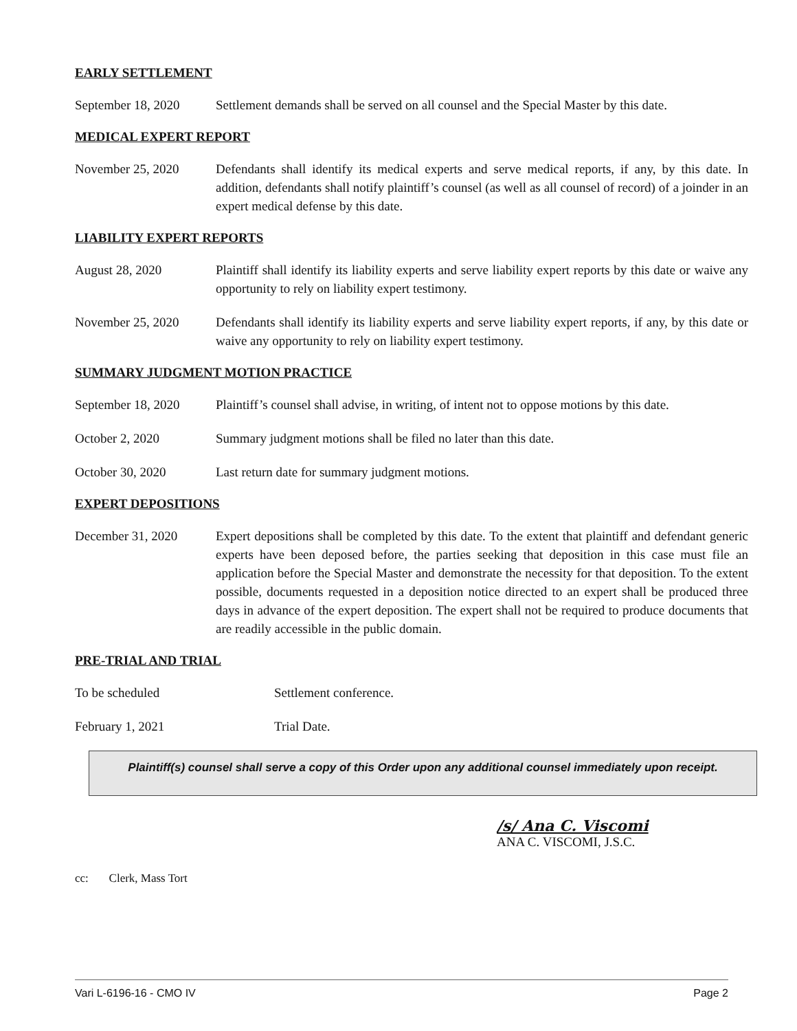EARLY SETTLEMENT
September 18, 2020
Settlement demands shall be served on all counsel and the Special Master by this date.
MEDICAL EXPERT REPORT
November 25, 2020 Defendants shall identify its medical experts and serve medical reports, if any, by this date. In addition, defendants shall notify plaintiff’s counsel (as well as all counsel of record) of a joinder in an expert medical defense by this date.
LIABILITY EXPERT REPORTS
August 28, 2020 Plaintiff shall identify its liability experts and serve liability expert reports by this date or waive any opportunity to rely on liability expert testimony.
November 25, 2020 Defendants shall identify its liability experts and serve liability expert reports, if any, by this date or waive any opportunity to rely on liability expert testimony.
SUMMARY JUDGMENT MOTION PRACTICE
September 18, 2020
Plaintiff’s counsel shall advise, in writing, of intent not to oppose motions by this date.
October 2, 2020 Summary judgment motions shall be filed no later than this date.
October 30, 2020 Last return date for summary judgment motions.
EXPERT DEPOSITIONS
December 31, 2020 Expert depositions shall be completed by this date. To the extent that plaintiff and defendant generic experts have been deposed before, the parties seeking that deposition in this case must file an application before the Special Master and demonstrate the necessity for that deposition. To the extent possible, documents requested in a deposition notice directed to an expert shall be produced three days in advance of the expert deposition. The expert shall not be required to produce documents that are readily accessible in the public domain.
PRE-TRIAL AND TRIAL
To be scheduled Settlement conference.
February 1, 2021 Trial Date.
Plaintiff(s) counsel shall serve a copy of this Order upon any additional counsel immediately upon receipt.
/s/ Ana C. Viscomi
ANA C. VISCOMI, J.S.C.
cc: Clerk, Mass Tort
Vari L-6196-16 - CMO IV Page 2